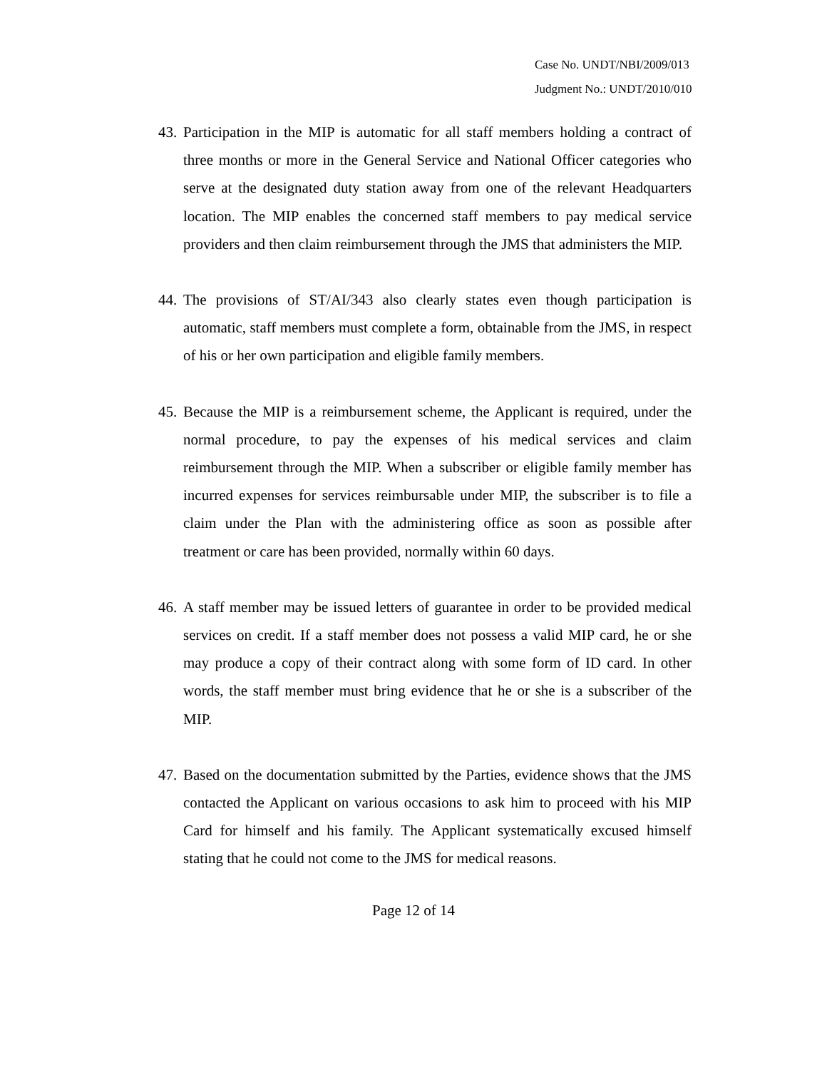Case No. UNDT/NBI/2009/013
Judgment No.: UNDT/2010/010
43. Participation in the MIP is automatic for all staff members holding a contract of three months or more in the General Service and National Officer categories who serve at the designated duty station away from one of the relevant Headquarters location. The MIP enables the concerned staff members to pay medical service providers and then claim reimbursement through the JMS that administers the MIP.
44. The provisions of ST/AI/343 also clearly states even though participation is automatic, staff members must complete a form, obtainable from the JMS, in respect of his or her own participation and eligible family members.
45. Because the MIP is a reimbursement scheme, the Applicant is required, under the normal procedure, to pay the expenses of his medical services and claim reimbursement through the MIP. When a subscriber or eligible family member has incurred expenses for services reimbursable under MIP, the subscriber is to file a claim under the Plan with the administering office as soon as possible after treatment or care has been provided, normally within 60 days.
46. A staff member may be issued letters of guarantee in order to be provided medical services on credit. If a staff member does not possess a valid MIP card, he or she may produce a copy of their contract along with some form of ID card. In other words, the staff member must bring evidence that he or she is a subscriber of the MIP.
47. Based on the documentation submitted by the Parties, evidence shows that the JMS contacted the Applicant on various occasions to ask him to proceed with his MIP Card for himself and his family. The Applicant systematically excused himself stating that he could not come to the JMS for medical reasons.
Page 12 of 14